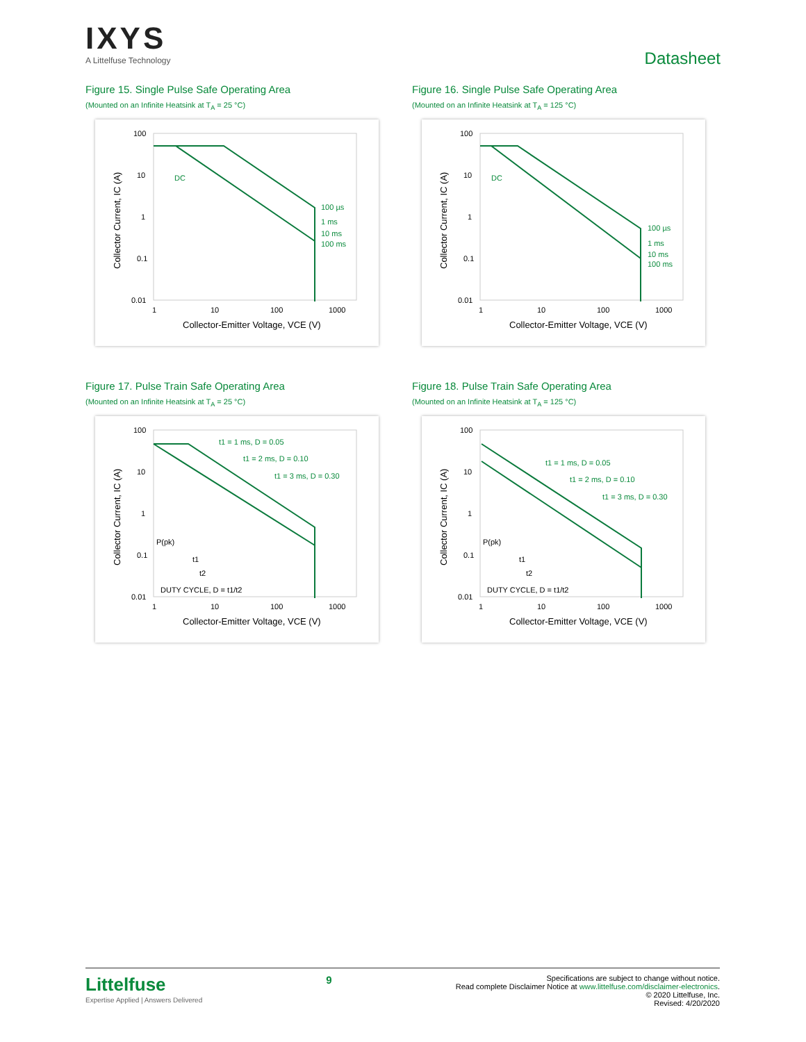IXYS
A Littelfuse Technology
Datasheet
Figure 15. Single Pulse Safe Operating Area
(Mounted on an Infinite Heatsink at T<sub>A</sub> = 25 °C)
100
10
1
0.1
0.01
1
10
100
1000
Collector-Emitter Voltage, VCE (V)
Collector Current, IC (A)
DC
100 µs
1 ms
10 ms
100 ms
Figure 16. Single Pulse Safe Operating Area
(Mounted on an Infinite Heatsink at T<sub>A</sub> = 125 °C)
100
10
1
0.1
0.01
1
10
100
1000
Collector-Emitter Voltage, VCE (V)
Collector Current, IC (A)
DC
100 µs
1 ms
10 ms
100 ms
Figure 17. Pulse Train Safe Operating Area
(Mounted on an Infinite Heatsink at T<sub>A</sub> = 25 °C)
100
10
1
0.1
0.01
1
10
100
1000
Collector-Emitter Voltage, VCE (V)
Collector Current, IC (A)
t1 = 1 ms, D = 0.05
t1 = 2 ms, D = 0.10
t1 = 3 ms, D = 0.30
P(pk)
t1
t2
DUTY CYCLE, D = t1/t2
Figure 18. Pulse Train Safe Operating Area
(Mounted on an Infinite Heatsink at T<sub>A</sub> = 125 °C)
100
10
1
0.1
0.01
1
10
100
1000
Collector-Emitter Voltage, VCE (V)
Collector Current, IC (A)
t1 = 1 ms, D = 0.05
t1 = 2 ms, D = 0.10
t1 = 3 ms, D = 0.30
P(pk)
t1
t2
DUTY CYCLE, D = t1/t2
Littelfuse
Expertise Applied | Answers Delivered
9
Specifications are subject to change without notice.
Read complete Disclaimer Notice at www.littelfuse.com/disclaimer-electronics.
© 2020 Littelfuse, Inc.
Revised: 4/20/2020